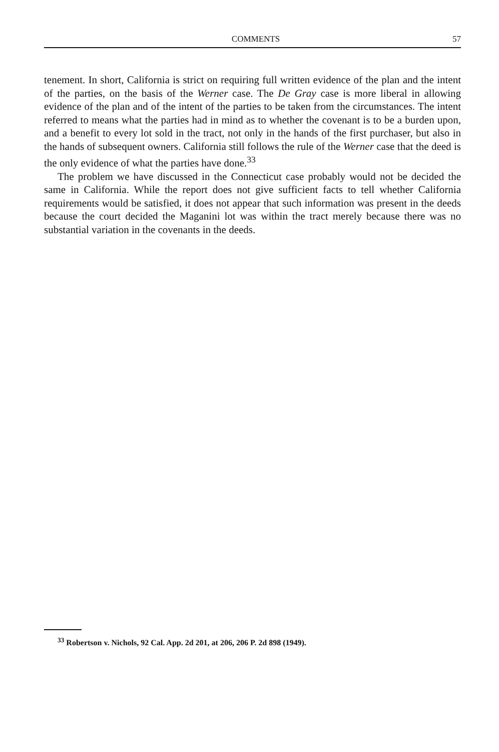COMMENTS 57
tenement. In short, California is strict on requiring full written evidence of the plan and the intent of the parties, on the basis of the Werner case. The De Gray case is more liberal in allowing evidence of the plan and of the intent of the parties to be taken from the circumstances. The intent referred to means what the parties had in mind as to whether the covenant is to be a burden upon, and a benefit to every lot sold in the tract, not only in the hands of the first purchaser, but also in the hands of subsequent owners. California still follows the rule of the Werner case that the deed is the only evidence of what the parties have done.<sup>33</sup>
The problem we have discussed in the Connecticut case probably would not be decided the same in California. While the report does not give sufficient facts to tell whether California requirements would be satisfied, it does not appear that such information was present in the deeds because the court decided the Maganini lot was within the tract merely because there was no substantial variation in the covenants in the deeds.
<sup>33</sup> Robertson v. Nichols, 92 Cal. App. 2d 201, at 206, 206 P. 2d 898 (1949).